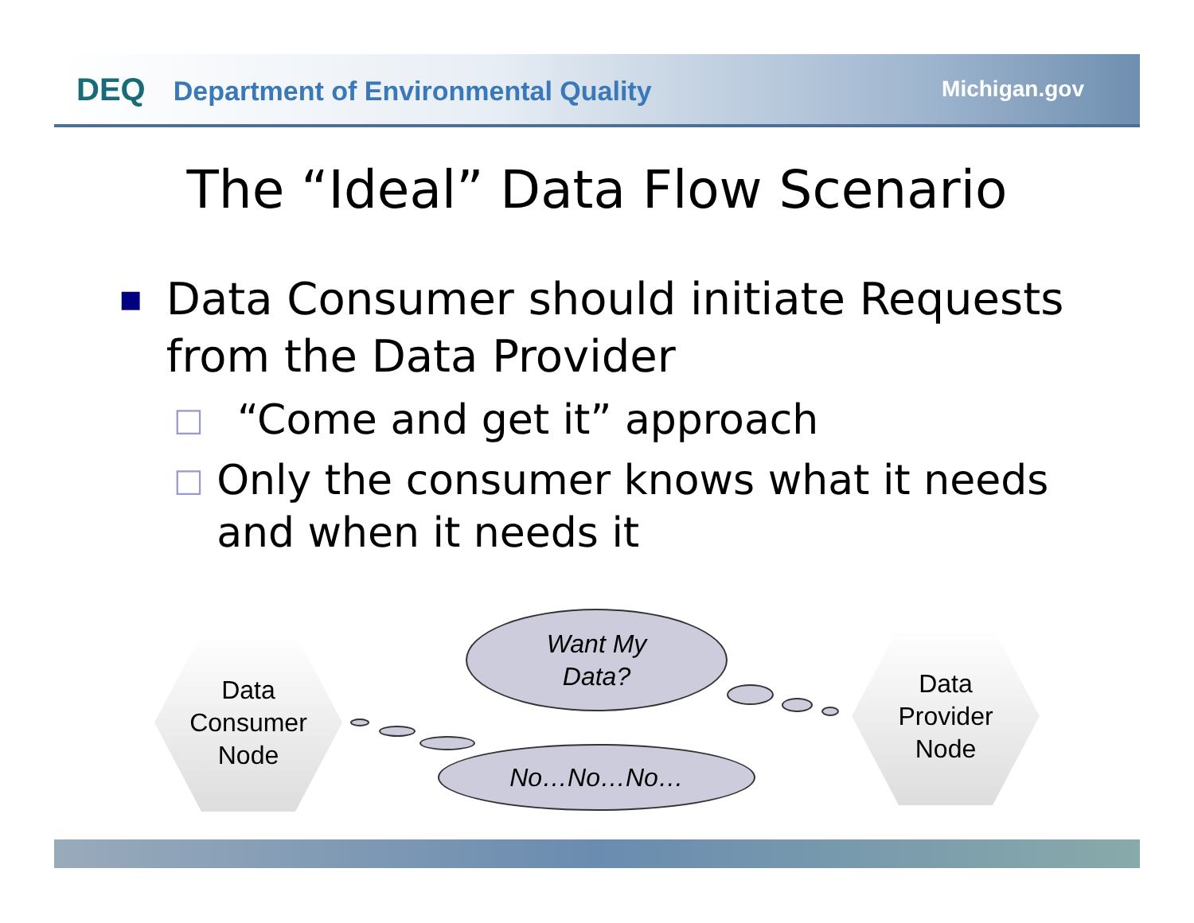DEQ Department of Environmental Quality
Michigan.gov
The “Ideal” Data Flow Scenario
■
Data Consumer should initiate Requests from the Data Provider
□
“Come and get it” approach
□
Only the consumer knows what it needs and when it needs it
Data
Consumer
Node
Data
Provider
Node
Want My
Data?
No…No…No…